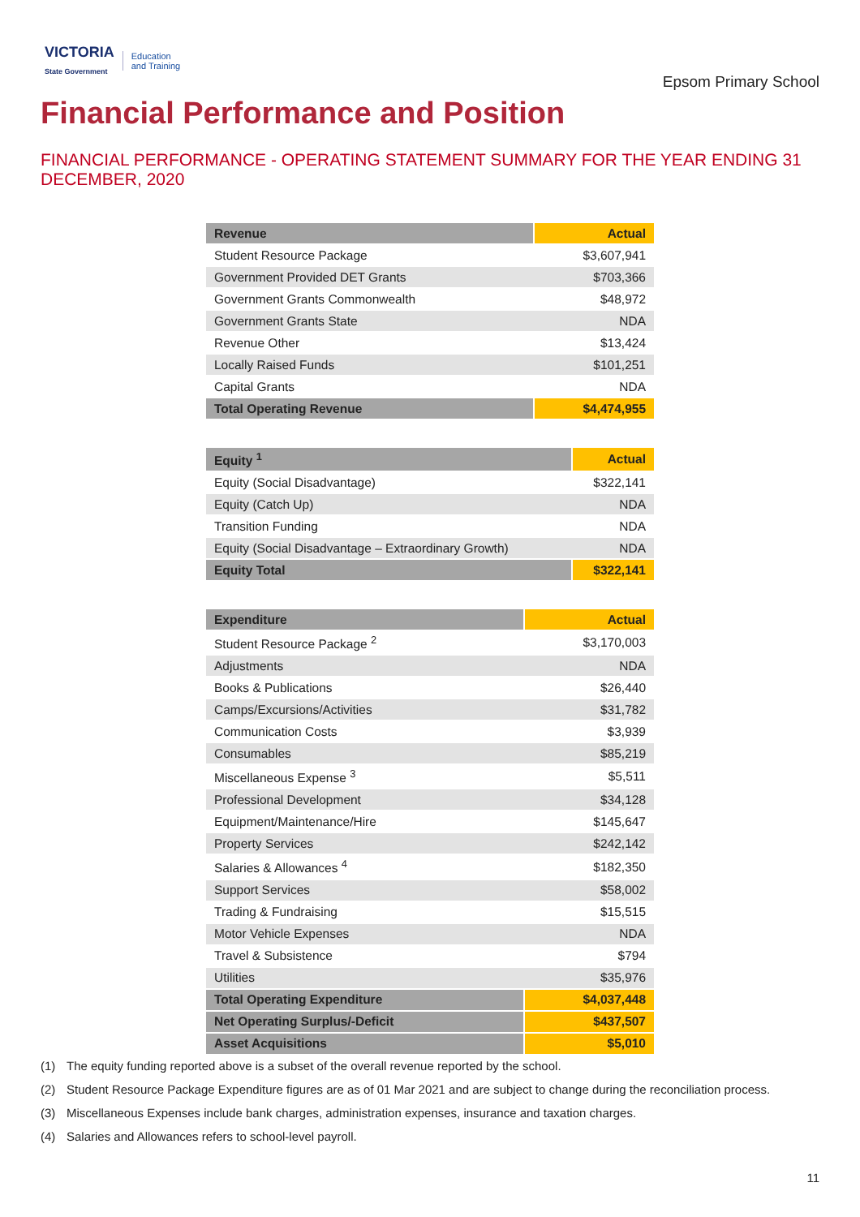VICTORIA
State Government
Education
and Training
Epsom Primary School
Financial Performance and Position
FINANCIAL PERFORMANCE - OPERATING STATEMENT SUMMARY FOR THE YEAR ENDING 31 DECEMBER, 2020
| Revenue | Actual |
| --- | --- |
| Student Resource Package | $3,607,941 |
| Government Provided DET Grants | $703,366 |
| Government Grants Commonwealth | $48,972 |
| Government Grants State | NDA |
| Revenue Other | $13,424 |
| Locally Raised Funds | $101,251 |
| Capital Grants | NDA |
| Total Operating Revenue | $4,474,955 |
| Equity <sup>1</sup> | Actual |
| --- | --- |
| Equity (Social Disadvantage) | $322,141 |
| Equity (Catch Up) | NDA |
| Transition Funding | NDA |
| Equity (Social Disadvantage – Extraordinary Growth) | NDA |
| Equity Total | $322,141 |
| Expenditure | Actual |
| --- | --- |
| Student Resource Package <sup>2</sup> | $3,170,003 |
| Adjustments | NDA |
| Books & Publications | $26,440 |
| Camps/Excursions/Activities | $31,782 |
| Communication Costs | $3,939 |
| Consumables | $85,219 |
| Miscellaneous Expense <sup>3</sup> | $5,511 |
| Professional Development | $34,128 |
| Equipment/Maintenance/Hire | $145,647 |
| Property Services | $242,142 |
| Salaries & Allowances <sup>4</sup> | $182,350 |
| Support Services | $58,002 |
| Trading & Fundraising | $15,515 |
| Motor Vehicle Expenses | NDA |
| Travel & Subsistence | $794 |
| Utilities | $35,976 |
| Total Operating Expenditure | $4,037,448 |
| Net Operating Surplus/-Deficit | $437,507 |
| Asset Acquisitions | $5,010 |
(1) The equity funding reported above is a subset of the overall revenue reported by the school.
(2) Student Resource Package Expenditure figures are as of 01 Mar 2021 and are subject to change during the reconciliation process.
(3) Miscellaneous Expenses include bank charges, administration expenses, insurance and taxation charges.
(4) Salaries and Allowances refers to school-level payroll.
11